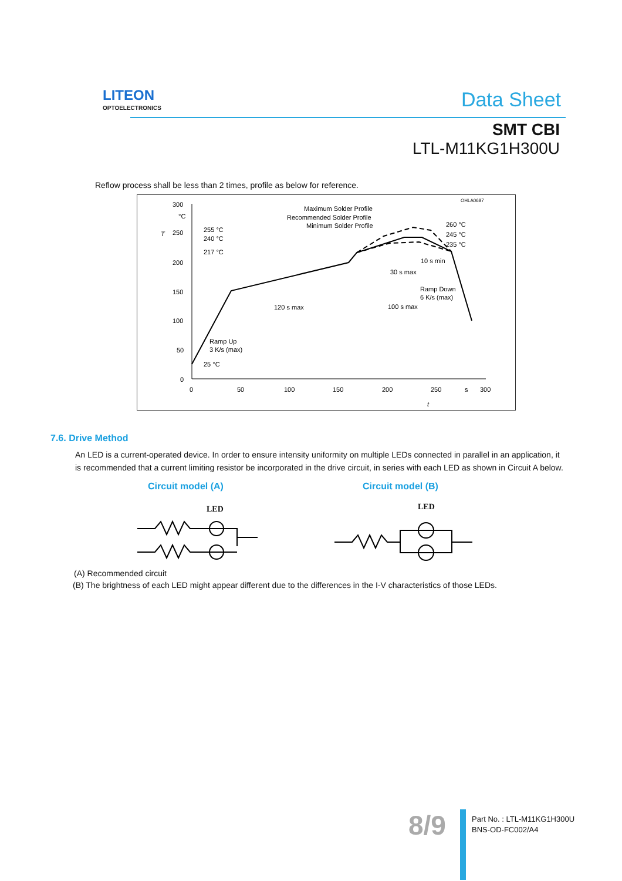LITEON
OPTOELECTRONICS
Data Sheet
SMT CBI
LTL-M11KG1H300U
Reflow process shall be less than 2 times, profile as below for reference.
OHLA0687
300
°C
250
200
150
100
50
0
T
0
50
100
150
200
250
s
300
Maximum Solder Profile
Recommended Solder Profile
Minimum Solder Profile
255 °C
240 °C
217 °C
260 °C
245 °C
235 °C
10 s min
30 s max
Ramp Down
6 K/s (max)
120 s max
100 s max
Ramp Up
3 K/s (max)
25 °C
t
7.6. Drive Method
An LED is a current-operated device. In order to ensure intensity uniformity on multiple LEDs connected in parallel in an application, it is recommended that a current limiting resistor be incorporated in the drive circuit, in series with each LED as shown in Circuit A below.
Circuit model (A)
LED
Circuit model (B)
LED
(A) Recommended circuit
(B) The brightness of each LED might appear different due to the differences in the I-V characteristics of those LEDs.
8/9
Part No. : LTL-M11KG1H300U
BNS-OD-FC002/A4